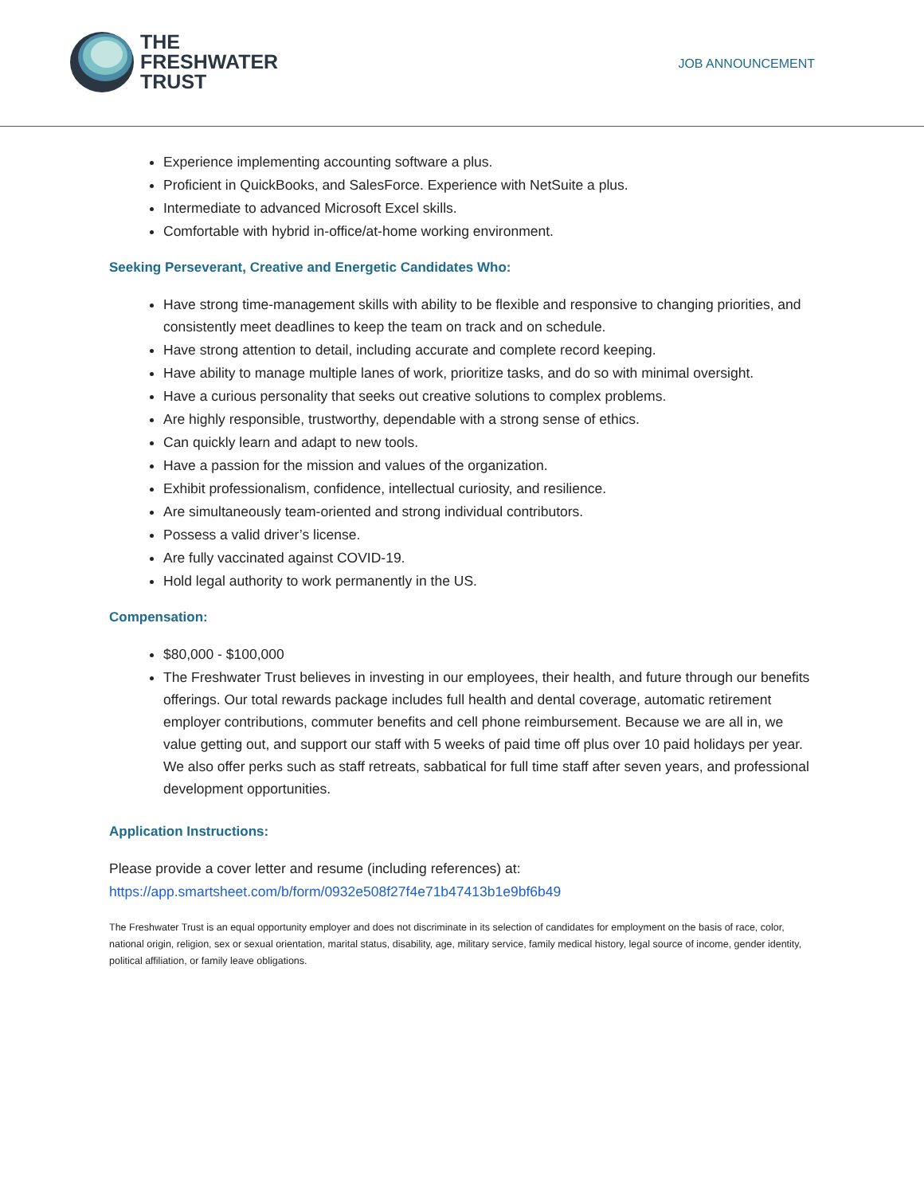THE
FRESHWATER
TRUST
JOB ANNOUNCEMENT
Experience implementing accounting software a plus.
Proficient in QuickBooks, and SalesForce. Experience with NetSuite a plus.
Intermediate to advanced Microsoft Excel skills.
Comfortable with hybrid in-office/at-home working environment.
Seeking Perseverant, Creative and Energetic Candidates Who:
Have strong time-management skills with ability to be flexible and responsive to changing priorities, and consistently meet deadlines to keep the team on track and on schedule.
Have strong attention to detail, including accurate and complete record keeping.
Have ability to manage multiple lanes of work, prioritize tasks, and do so with minimal oversight.
Have a curious personality that seeks out creative solutions to complex problems.
Are highly responsible, trustworthy, dependable with a strong sense of ethics.
Can quickly learn and adapt to new tools.
Have a passion for the mission and values of the organization.
Exhibit professionalism, confidence, intellectual curiosity, and resilience.
Are simultaneously team-oriented and strong individual contributors.
Possess a valid driver’s license.
Are fully vaccinated against COVID-19.
Hold legal authority to work permanently in the US.
Compensation:
$80,000 - $100,000
The Freshwater Trust believes in investing in our employees, their health, and future through our benefits offerings. Our total rewards package includes full health and dental coverage, automatic retirement employer contributions, commuter benefits and cell phone reimbursement. Because we are all in, we value getting out, and support our staff with 5 weeks of paid time off plus over 10 paid holidays per year. We also offer perks such as staff retreats, sabbatical for full time staff after seven years, and professional development opportunities.
Application Instructions:
Please provide a cover letter and resume (including references) at:
https://app.smartsheet.com/b/form/0932e508f27f4e71b47413b1e9bf6b49
The Freshwater Trust is an equal opportunity employer and does not discriminate in its selection of candidates for employment on the basis of race, color, national origin, religion, sex or sexual orientation, marital status, disability, age, military service, family medical history, legal source of income, gender identity, political affiliation, or family leave obligations.